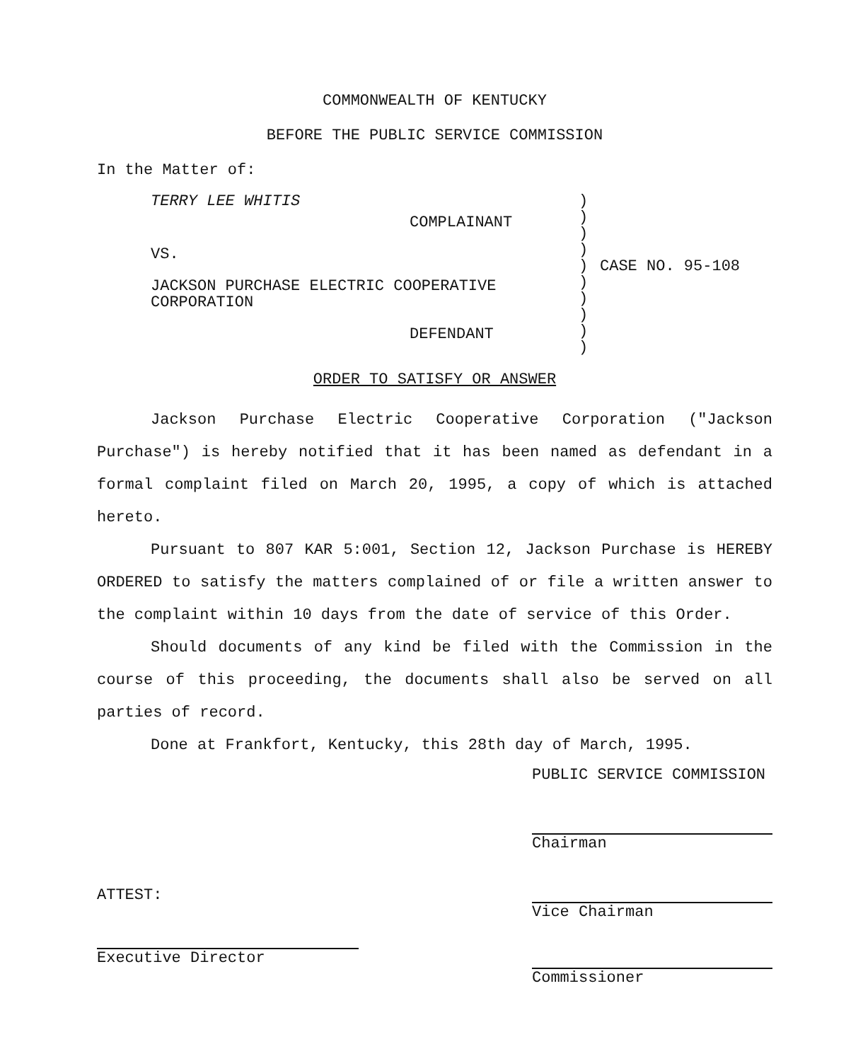COMMONWEALTH OF KENTUCKY
BEFORE THE PUBLIC SERVICE COMMISSION
In the Matter of:
| TERRY LEE WHITIS | ) ) ) ) ) ) ) ) ) ) | CASE NO. 95-108 |
COMPLAINANT
VS.
JACKSON PURCHASE ELECTRIC COOPERATIVE
CORPORATION
DEFENDANT
ORDER TO SATISFY OR ANSWER
Jackson Purchase Electric Cooperative Corporation ("Jackson Purchase") is hereby notified that it has been named as defendant in a formal complaint filed on March 20, 1995, a copy of which is attached hereto.
Pursuant to 807 KAR 5:001, Section 12, Jackson Purchase is HEREBY ORDERED to satisfy the matters complained of or file a written answer to the complaint within 10 days from the date of service of this Order.
Should documents of any kind be filed with the Commission in the course of this proceeding, the documents shall also be served on all parties of record.
Done at Frankfort, Kentucky, this 28th day of March, 1995.
ATTEST:
Executive Director
PUBLIC SERVICE COMMISSION
Chairman
Vice Chairman
Commissioner